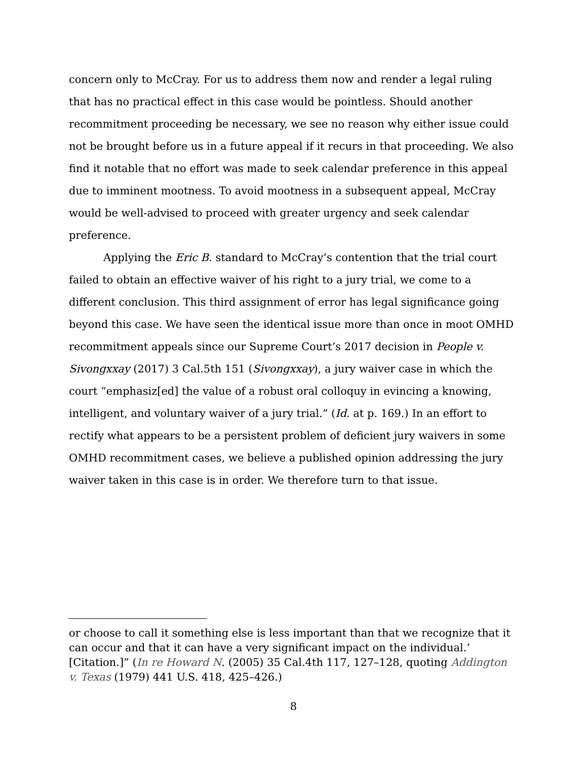concern only to McCray. For us to address them now and render a legal ruling that has no practical effect in this case would be pointless. Should another recommitment proceeding be necessary, we see no reason why either issue could not be brought before us in a future appeal if it recurs in that proceeding. We also find it notable that no effort was made to seek calendar preference in this appeal due to imminent mootness. To avoid mootness in a subsequent appeal, McCray would be well-advised to proceed with greater urgency and seek calendar preference.
Applying the Eric B. standard to McCray’s contention that the trial court failed to obtain an effective waiver of his right to a jury trial, we come to a different conclusion. This third assignment of error has legal significance going beyond this case. We have seen the identical issue more than once in moot OMHD recommitment appeals since our Supreme Court’s 2017 decision in People v. Sivongxxay (2017) 3 Cal.5th 151 (Sivongxxay), a jury waiver case in which the court “emphasiz[ed] the value of a robust oral colloquy in evincing a knowing, intelligent, and voluntary waiver of a jury trial.” (Id. at p. 169.) In an effort to rectify what appears to be a persistent problem of deficient jury waivers in some OMHD recommitment cases, we believe a published opinion addressing the jury waiver taken in this case is in order. We therefore turn to that issue.
or choose to call it something else is less important than that we recognize that it can occur and that it can have a very significant impact on the individual.’ [Citation.]” (In re Howard N. (2005) 35 Cal.4th 117, 127–128, quoting Addington v. Texas (1979) 441 U.S. 418, 425–426.)
8